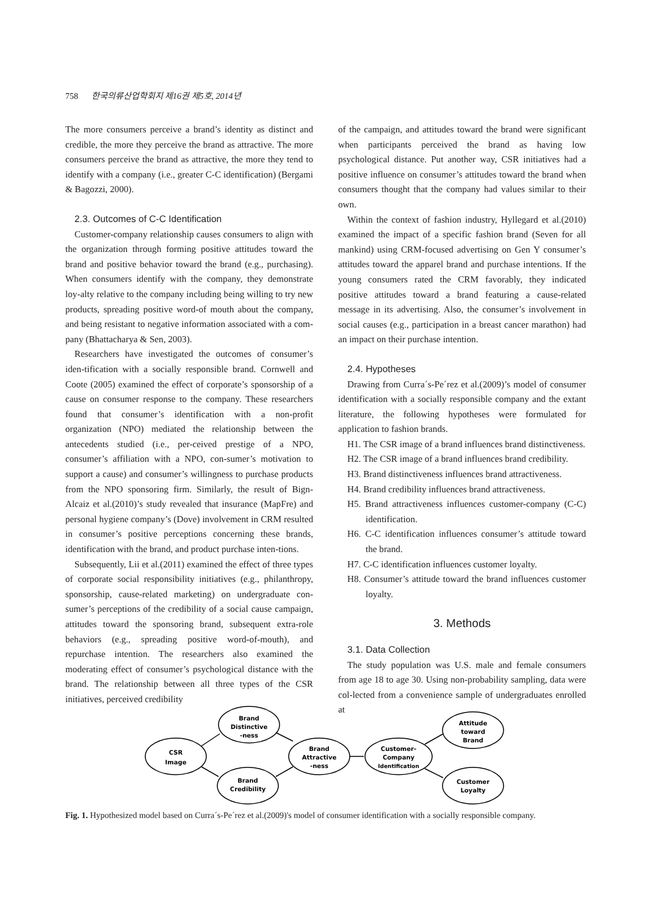758 한국의류산업학회지 제16권 제5호, 2014년
The more consumers perceive a brand’s identity as distinct and credible, the more they perceive the brand as attractive. The more consumers perceive the brand as attractive, the more they tend to identify with a company (i.e., greater C-C identification) (Bergami & Bagozzi, 2000).
2.3. Outcomes of C-C Identification
Customer-company relationship causes consumers to align with the organization through forming positive attitudes toward the brand and positive behavior toward the brand (e.g., purchasing). When consumers identify with the company, they demonstrate loy-alty relative to the company including being willing to try new products, spreading positive word-of mouth about the company, and being resistant to negative information associated with a com-pany (Bhattacharya & Sen, 2003).
Researchers have investigated the outcomes of consumer’s iden-tification with a socially responsible brand. Cornwell and Coote (2005) examined the effect of corporate’s sponsorship of a cause on consumer response to the company. These researchers found that consumer’s identification with a non-profit organization (NPO) mediated the relationship between the antecedents studied (i.e., per-ceived prestige of a NPO, consumer’s affiliation with a NPO, con-sumer’s motivation to support a cause) and consumer’s willingness to purchase products from the NPO sponsoring firm. Similarly, the result of Bign-Alcaiz et al.(2010)’s study revealed that insurance (MapFre) and personal hygiene company’s (Dove) involvement in CRM resulted in consumer’s positive perceptions concerning these brands, identification with the brand, and product purchase inten-tions.
Subsequently, Lii et al.(2011) examined the effect of three types of corporate social responsibility initiatives (e.g., philanthropy, sponsorship, cause-related marketing) on undergraduate con-sumer’s perceptions of the credibility of a social cause campaign, attitudes toward the sponsoring brand, subsequent extra-role behaviors (e.g., spreading positive word-of-mouth), and repurchase intention. The researchers also examined the moderating effect of consumer’s psychological distance with the brand. The relationship between all three types of the CSR initiatives, perceived credibility
of the campaign, and attitudes toward the brand were significant when participants perceived the brand as having low psychological distance. Put another way, CSR initiatives had a positive influence on consumer’s attitudes toward the brand when consumers thought that the company had values similar to their own.
Within the context of fashion industry, Hyllegard et al.(2010) examined the impact of a specific fashion brand (Seven for all mankind) using CRM-focused advertising on Gen Y consumer’s attitudes toward the apparel brand and purchase intentions. If the young consumers rated the CRM favorably, they indicated positive attitudes toward a brand featuring a cause-related message in its advertising. Also, the consumer’s involvement in social causes (e.g., participation in a breast cancer marathon) had an impact on their purchase intention.
2.4. Hypotheses
Drawing from Curra´s-Pe´rez et al.(2009)’s model of consumer identification with a socially responsible company and the extant literature, the following hypotheses were formulated for application to fashion brands.
H1. The CSR image of a brand influences brand distinctiveness.
H2. The CSR image of a brand influences brand credibility.
H3. Brand distinctiveness influences brand attractiveness.
H4. Brand credibility influences brand attractiveness.
H5. Brand attractiveness influences customer-company (C-C) identification.
H6. C-C identification influences consumer’s attitude toward the brand.
H7. C-C identification influences customer loyalty.
H8. Consumer’s attitude toward the brand influences customer loyalty.
3. Methods
3.1. Data Collection
The study population was U.S. male and female consumers from age 18 to age 30. Using non-probability sampling, data were col-lected from a convenience sample of undergraduates enrolled at
CSR
Image
Brand
Distinctive
-ness
Brand
Credibility
Brand
Attractive
-ness
Customer-
Company
Identification
Attitude
toward
Brand
Customer
Loyalty
Fig. 1. Hypothesized model based on Curra´s-Pe´rez et al.(2009)'s model of consumer identification with a socially responsible company.